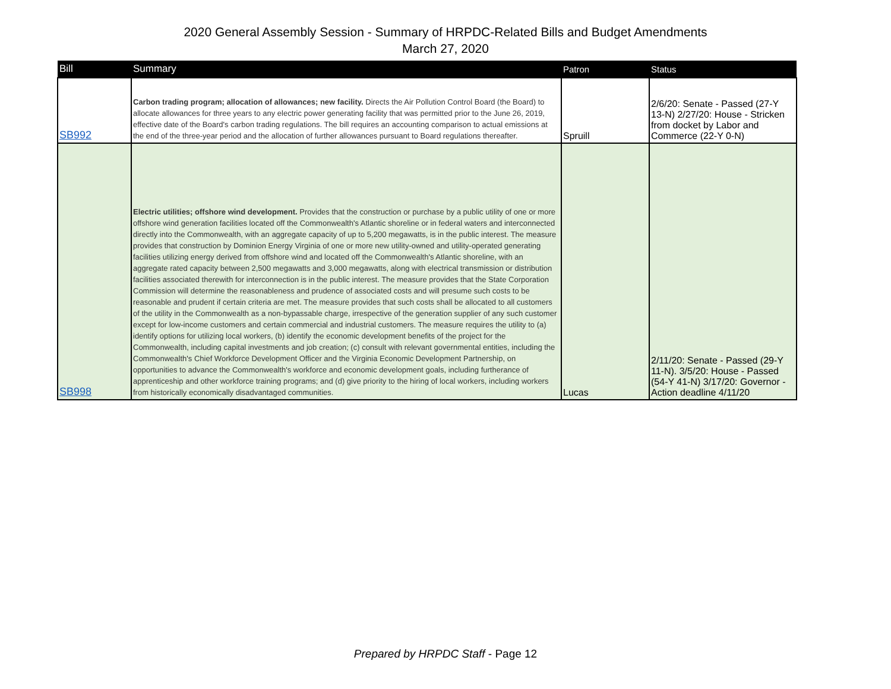2020 General Assembly Session - Summary of HRPDC-Related Bills and Budget Amendments
March 27, 2020
| Bill | Summary | Patron | Status |
| --- | --- | --- | --- |
| SB992 | Carbon trading program; allocation of allowances; new facility. Directs the Air Pollution Control Board (the Board) to allocate allowances for three years to any electric power generating facility that was permitted prior to the June 26, 2019, effective date of the Board's carbon trading regulations. The bill requires an accounting comparison to actual emissions at the end of the three-year period and the allocation of further allowances pursuant to Board regulations thereafter. | Spruill | 2/6/20: Senate - Passed (27-Y 13-N) 2/27/20: House - Stricken from docket by Labor and Commerce (22-Y 0-N) |
| SB998 | Electric utilities; offshore wind development. Provides that the construction or purchase by a public utility of one or more offshore wind generation facilities located off the Commonwealth's Atlantic shoreline or in federal waters and interconnected directly into the Commonwealth, with an aggregate capacity of up to 5,200 megawatts, is in the public interest. The measure provides that construction by Dominion Energy Virginia of one or more new utility-owned and utility-operated generating facilities utilizing energy derived from offshore wind and located off the Commonwealth's Atlantic shoreline, with an aggregate rated capacity between 2,500 megawatts and 3,000 megawatts, along with electrical transmission or distribution facilities associated therewith for interconnection is in the public interest. The measure provides that the State Corporation Commission will determine the reasonableness and prudence of associated costs and will presume such costs to be reasonable and prudent if certain criteria are met. The measure provides that such costs shall be allocated to all customers of the utility in the Commonwealth as a non-bypassable charge, irrespective of the generation supplier of any such customer except for low-income customers and certain commercial and industrial customers. The measure requires the utility to (a) identify options for utilizing local workers, (b) identify the economic development benefits of the project for the Commonwealth, including capital investments and job creation; (c) consult with relevant governmental entities, including the Commonwealth's Chief Workforce Development Officer and the Virginia Economic Development Partnership, on opportunities to advance the Commonwealth's workforce and economic development goals, including furtherance of apprenticeship and other workforce training programs; and (d) give priority to the hiring of local workers, including workers from historically economically disadvantaged communities. | Lucas | 2/11/20: Senate - Passed (29-Y 11-N). 3/5/20: House - Passed (54-Y 41-N) 3/17/20: Governor - Action deadline 4/11/20 |
Prepared by HRPDC Staff - Page 12